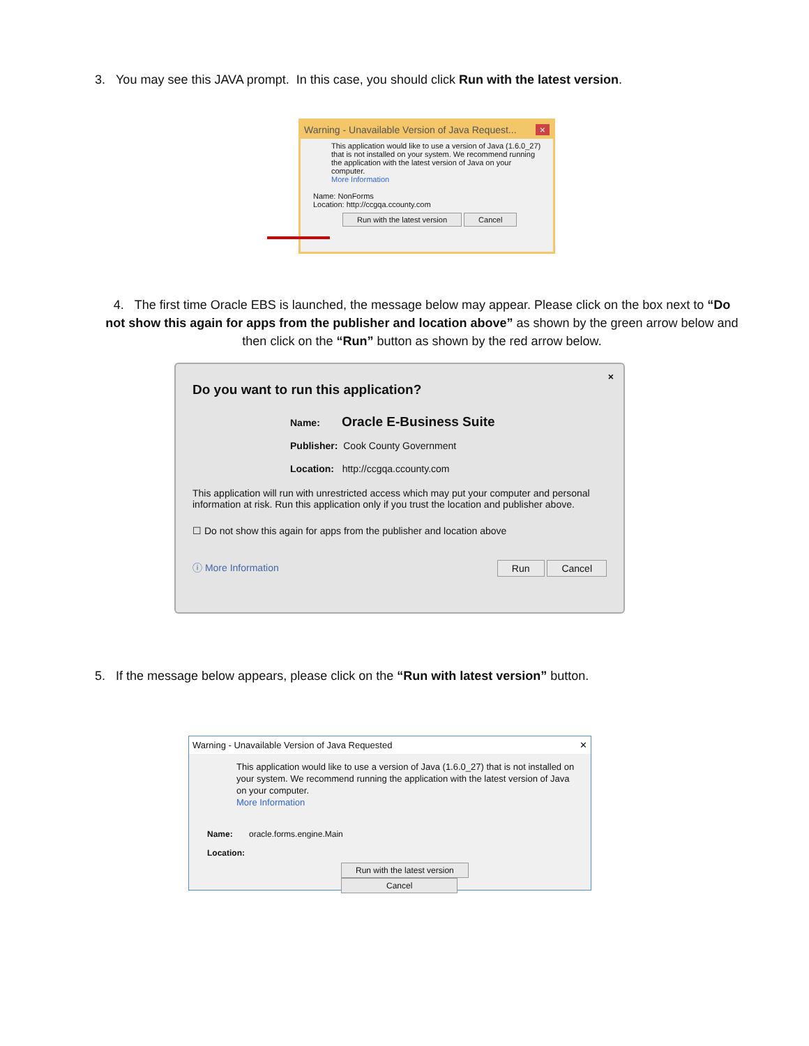3. You may see this JAVA prompt. In this case, you should click Run with the latest version.
Warning - Unavailable Version of Java Request... ×
This application would like to use a version of Java (1.6.0_27) that is not installed on your system. We recommend running the application with the latest version of Java on your computer.
More Information
Name: NonForms
Location: http://ccgqa.ccounty.com
Run with the latest version Cancel
4. The first time Oracle EBS is launched, the message below may appear. Please click on the box next to “Do not show this again for apps from the publisher and location above” as shown by the green arrow below and then click on the “Run” button as shown by the red arrow below.
×
Do you want to run this application?
Name: Oracle E-Business Suite
Publisher: Cook County Government
Location: http://ccgqa.ccounty.com
This application will run with unrestricted access which may put your computer and personal information at risk. Run this application only if you trust the location and publisher above.
☐ Do not show this again for apps from the publisher and location above
ⓘ More Information Run Cancel
5. If the message below appears, please click on the “Run with latest version” button.
Warning - Unavailable Version of Java Requested ✕
This application would like to use a version of Java (1.6.0_27) that is not installed on your system. We recommend running the application with the latest version of Java on your computer.
More Information
Name: oracle.forms.engine.Main
Location:
Run with the latest version Cancel